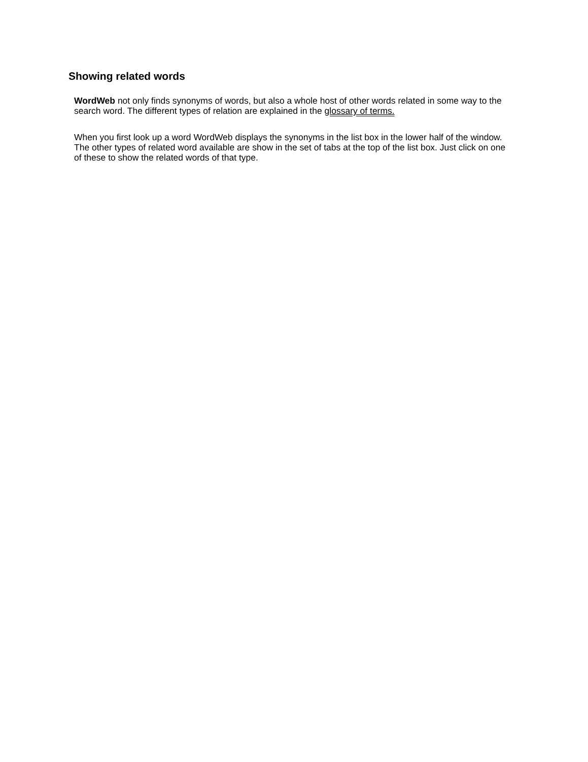Showing related words
WordWeb not only finds synonyms of words, but also a whole host of other words related in some way to the search word. The different types of relation are explained in the glossary of terms.
When you first look up a word WordWeb displays the synonyms in the list box in the lower half of the window. The other types of related word available are show in the set of tabs at the top of the list box. Just click on one of these to show the related words of that type.